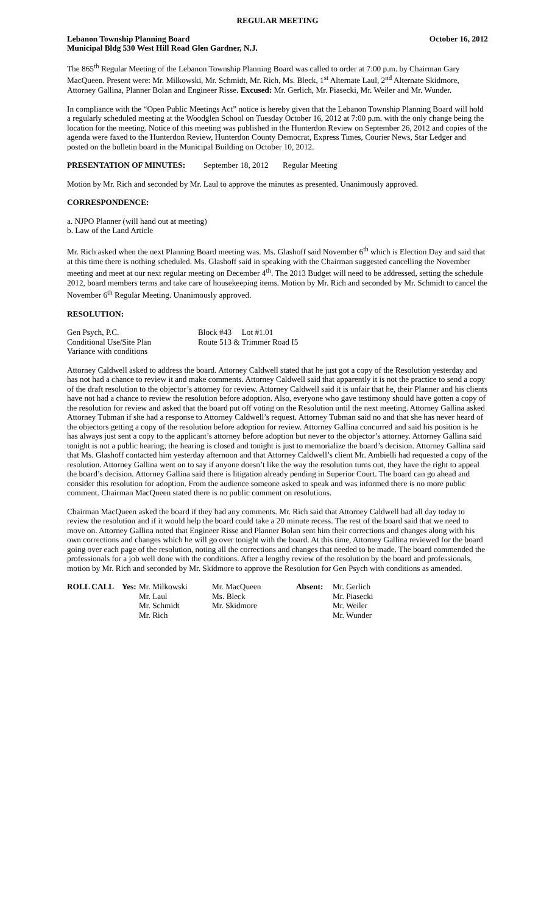REGULAR MEETING
Lebanon Township Planning Board October 16, 2012
Municipal Bldg 530 West Hill Road Glen Gardner, N.J.
The 865<sup>th</sup> Regular Meeting of the Lebanon Township Planning Board was called to order at 7:00 p.m. by Chairman Gary MacQueen. Present were: Mr. Milkowski, Mr. Schmidt, Mr. Rich, Ms. Bleck, 1<sup>st</sup> Alternate Laul, 2<sup>nd</sup> Alternate Skidmore, Attorney Gallina, Planner Bolan and Engineer Risse. Excused: Mr. Gerlich, Mr. Piasecki, Mr. Weiler and Mr. Wunder.
In compliance with the “Open Public Meetings Act” notice is hereby given that the Lebanon Township Planning Board will hold a regularly scheduled meeting at the Woodglen School on Tuesday October 16, 2012 at 7:00 p.m. with the only change being the location for the meeting. Notice of this meeting was published in the Hunterdon Review on September 26, 2012 and copies of the agenda were faxed to the Hunterdon Review, Hunterdon County Democrat, Express Times, Courier News, Star Ledger and posted on the bulletin board in the Municipal Building on October 10, 2012.
PRESENTATION OF MINUTES: September 18, 2012 Regular Meeting
Motion by Mr. Rich and seconded by Mr. Laul to approve the minutes as presented. Unanimously approved.
CORRESPONDENCE:
a. NJPO Planner (will hand out at meeting)
b. Law of the Land Article
Mr. Rich asked when the next Planning Board meeting was. Ms. Glashoff said November 6<sup>th</sup> which is Election Day and said that at this time there is nothing scheduled. Ms. Glashoff said in speaking with the Chairman suggested cancelling the November meeting and meet at our next regular meeting on December 4<sup>th</sup>. The 2013 Budget will need to be addressed, setting the schedule 2012, board members terms and take care of housekeeping items. Motion by Mr. Rich and seconded by Mr. Schmidt to cancel the November 6<sup>th</sup> Regular Meeting. Unanimously approved.
RESOLUTION:
| Gen Psych, P.C. | Block #43 Lot #1.01 |
| Conditional Use/Site Plan | Route 513 & Trimmer Road I5 |
| Variance with conditions | |
Attorney Caldwell asked to address the board. Attorney Caldwell stated that he just got a copy of the Resolution yesterday and has not had a chance to review it and make comments. Attorney Caldwell said that apparently it is not the practice to send a copy of the draft resolution to the objector’s attorney for review. Attorney Caldwell said it is unfair that he, their Planner and his clients have not had a chance to review the resolution before adoption. Also, everyone who gave testimony should have gotten a copy of the resolution for review and asked that the board put off voting on the Resolution until the next meeting. Attorney Gallina asked Attorney Tubman if she had a response to Attorney Caldwell’s request. Attorney Tubman said no and that she has never heard of the objectors getting a copy of the resolution before adoption for review. Attorney Gallina concurred and said his position is he has always just sent a copy to the applicant’s attorney before adoption but never to the objector’s attorney. Attorney Gallina said tonight is not a public hearing; the hearing is closed and tonight is just to memorialize the board’s decision. Attorney Gallina said that Ms. Glashoff contacted him yesterday afternoon and that Attorney Caldwell’s client Mr. Ambielli had requested a copy of the resolution. Attorney Gallina went on to say if anyone doesn’t like the way the resolution turns out, they have the right to appeal the board’s decision. Attorney Gallina said there is litigation already pending in Superior Court. The board can go ahead and consider this resolution for adoption. From the audience someone asked to speak and was informed there is no more public comment. Chairman MacQueen stated there is no public comment on resolutions.
Chairman MacQueen asked the board if they had any comments. Mr. Rich said that Attorney Caldwell had all day today to review the resolution and if it would help the board could take a 20 minute recess. The rest of the board said that we need to move on. Attorney Gallina noted that Engineer Risse and Planner Bolan sent him their corrections and changes along with his own corrections and changes which he will go over tonight with the board. At this time, Attorney Gallina reviewed for the board going over each page of the resolution, noting all the corrections and changes that needed to be made. The board commended the professionals for a job well done with the conditions. After a lengthy review of the resolution by the board and professionals, motion by Mr. Rich and seconded by Mr. Skidmore to approve the Resolution for Gen Psych with conditions as amended.
| ROLL CALL | Yes: | Mr. Milkowski | Mr. MacQueen | Absent: | Mr. Gerlich |
| | | Mr. Laul | Ms. Bleck | | Mr. Piasecki |
| | | Mr. Schmidt | Mr. Skidmore | | Mr. Weiler |
| | | Mr. Rich | | | Mr. Wunder |